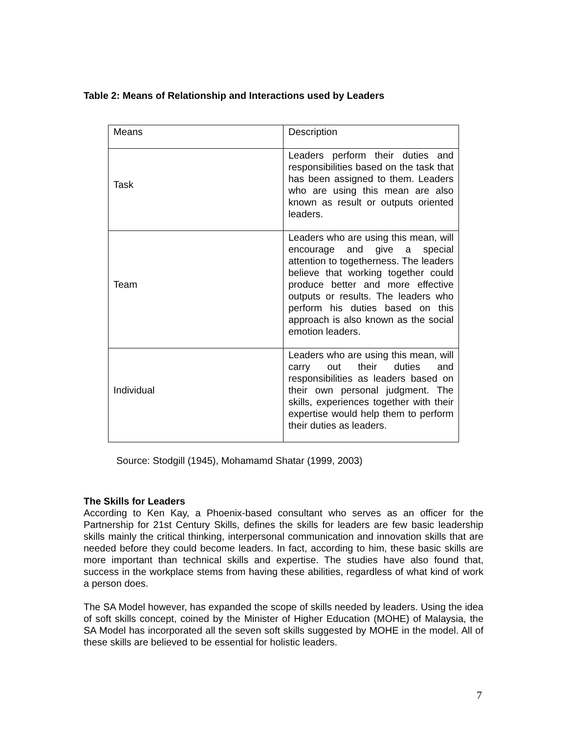Table 2: Means of Relationship and Interactions used by Leaders
| Means | Description |
| Task | Leaders perform their duties and responsibilities based on the task that has been assigned to them. Leaders who are using this mean are also known as result or outputs oriented leaders. |
| Team | Leaders who are using this mean, will encourage and give a special attention to togetherness. The leaders believe that working together could produce better and more effective outputs or results. The leaders who perform his duties based on this approach is also known as the social emotion leaders. |
| Individual | Leaders who are using this mean, will carry out their duties and responsibilities as leaders based on their own personal judgment. The skills, experiences together with their expertise would help them to perform their duties as leaders. |
Source: Stodgill (1945), Mohamamd Shatar (1999, 2003)
The Skills for Leaders
According to Ken Kay, a Phoenix-based consultant who serves as an officer for the Partnership for 21st Century Skills, defines the skills for leaders are few basic leadership skills mainly the critical thinking, interpersonal communication and innovation skills that are needed before they could become leaders. In fact, according to him, these basic skills are more important than technical skills and expertise. The studies have also found that, success in the workplace stems from having these abilities, regardless of what kind of work a person does.
The SA Model however, has expanded the scope of skills needed by leaders. Using the idea of soft skills concept, coined by the Minister of Higher Education (MOHE) of Malaysia, the SA Model has incorporated all the seven soft skills suggested by MOHE in the model. All of these skills are believed to be essential for holistic leaders.
7